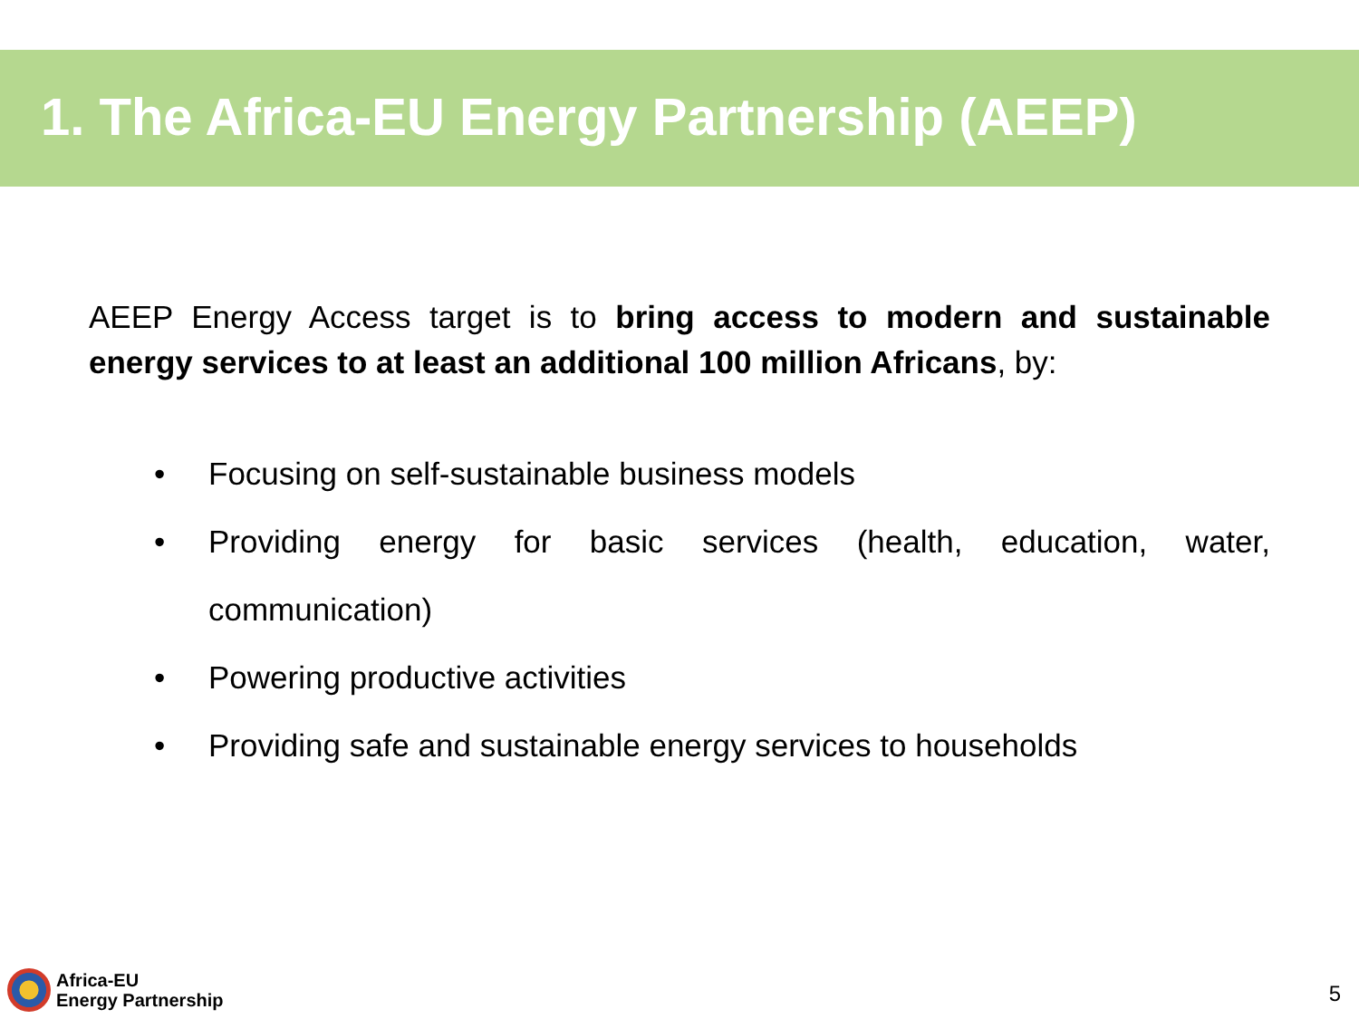1. The Africa-EU Energy Partnership (AEEP)
AEEP Energy Access target is to bring access to modern and sustainable energy services to at least an additional 100 million Africans, by:
• Focusing on self-sustainable business models
• Providing energy for basic services (health, education, water, communication)
• Powering productive activities
• Providing safe and sustainable energy services to households
Africa-EU
Energy Partnership
5